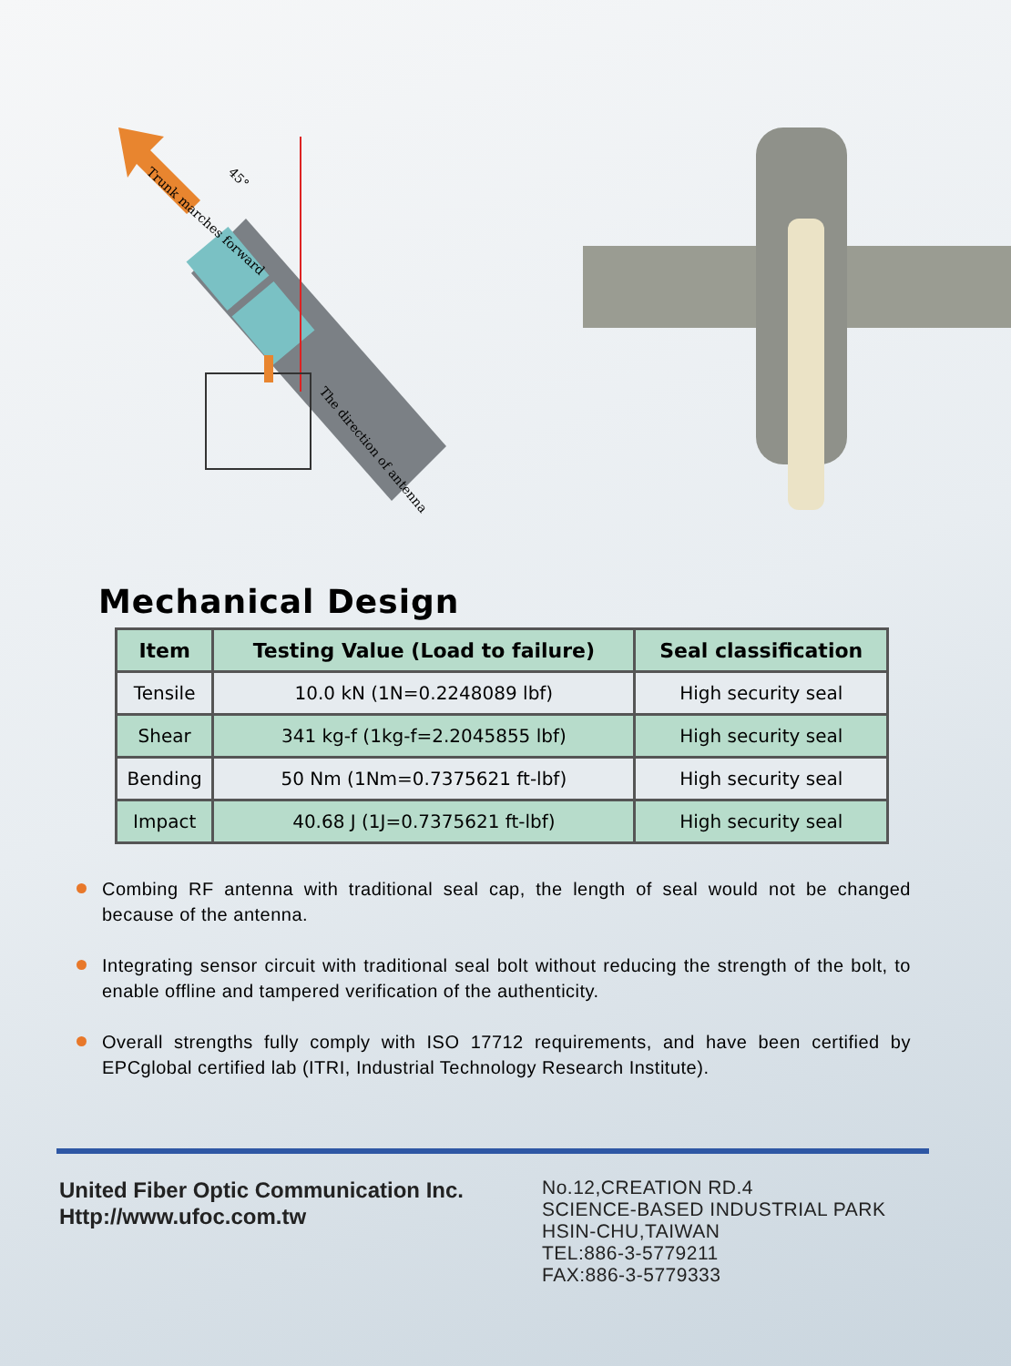Trunk marches forward
45°
The direction of antenna
Mechanical Design
| Item | Testing Value (Load to failure) | Seal classification |
| --- | --- | --- |
| Tensile | 10.0 kN (1N=0.2248089 lbf) | High security seal |
| Shear | 341 kg-f (1kg-f=2.2045855 lbf) | High security seal |
| Bending | 50 Nm (1Nm=0.7375621 ft-lbf) | High security seal |
| Impact | 40.68 J (1J=0.7375621 ft-lbf) | High security seal |
Combing RF antenna with traditional seal cap, the length of seal would not be changed because of the antenna.
Integrating sensor circuit with traditional seal bolt without reducing the strength of the bolt, to enable offline and tampered verification of the authenticity.
Overall strengths fully comply with ISO 17712 requirements, and have been certified by EPCglobal certified lab (ITRI, Industrial Technology Research Institute).
United Fiber Optic Communication Inc.
Http://www.ufoc.com.tw
No.12,CREATION RD.4
SCIENCE-BASED INDUSTRIAL PARK
HSIN-CHU,TAIWAN
TEL:886-3-5779211
FAX:886-3-5779333